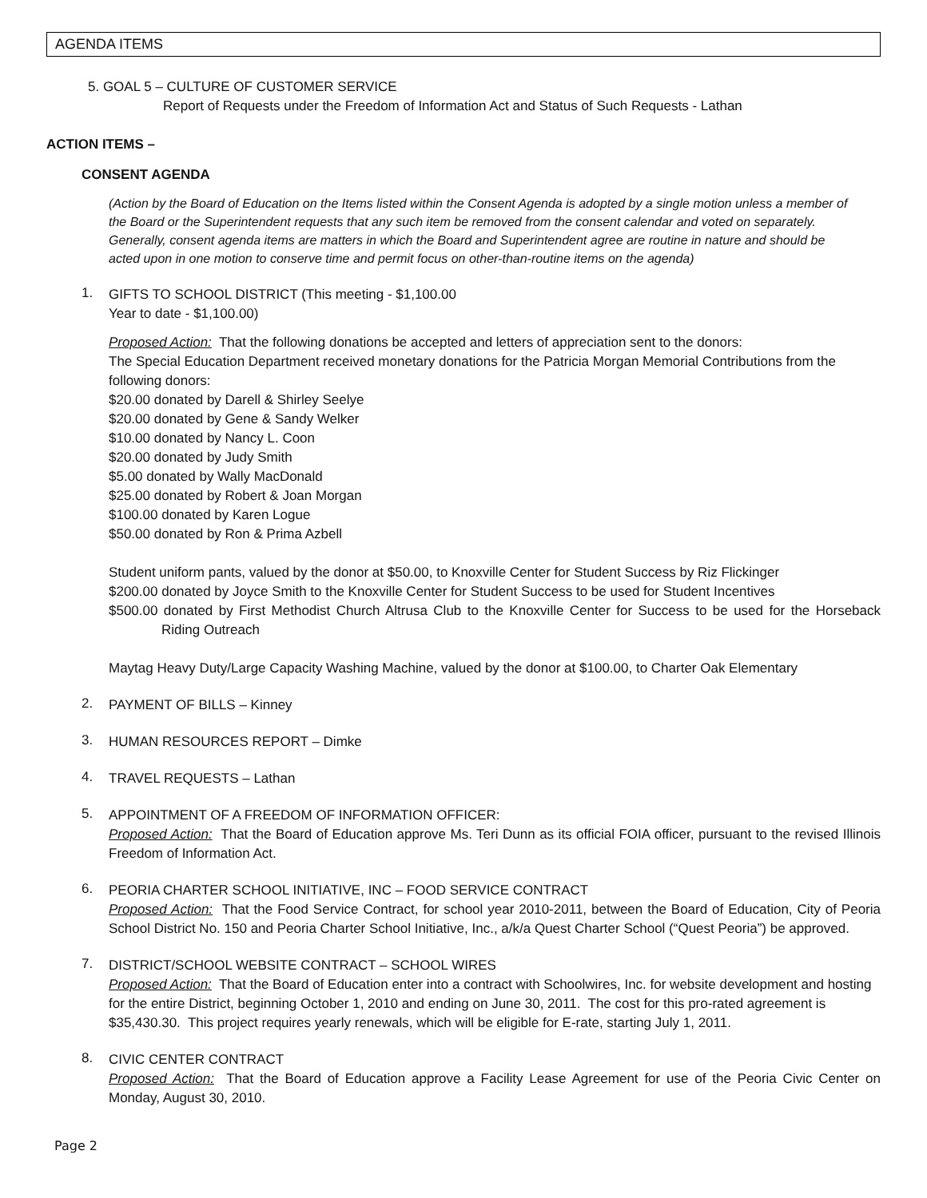AGENDA ITEMS
5. GOAL 5 – CULTURE OF CUSTOMER SERVICE
Report of Requests under the Freedom of Information Act and Status of Such Requests - Lathan
ACTION ITEMS –
CONSENT AGENDA
(Action by the Board of Education on the Items listed within the Consent Agenda is adopted by a single motion unless a member of the Board or the Superintendent requests that any such item be removed from the consent calendar and voted on separately. Generally, consent agenda items are matters in which the Board and Superintendent agree are routine in nature and should be acted upon in one motion to conserve time and permit focus on other-than-routine items on the agenda)
1.
GIFTS TO SCHOOL DISTRICT (This meeting - $1,100.00
Year to date - $1,100.00)
Proposed Action: That the following donations be accepted and letters of appreciation sent to the donors:
The Special Education Department received monetary donations for the Patricia Morgan Memorial Contributions from the following donors:
$20.00 donated by Darell & Shirley Seelye
$20.00 donated by Gene & Sandy Welker
$10.00 donated by Nancy L. Coon
$20.00 donated by Judy Smith
$5.00 donated by Wally MacDonald
$25.00 donated by Robert & Joan Morgan
$100.00 donated by Karen Logue
$50.00 donated by Ron & Prima Azbell
Student uniform pants, valued by the donor at $50.00, to Knoxville Center for Student Success by Riz Flickinger
$200.00 donated by Joyce Smith to the Knoxville Center for Student Success to be used for Student Incentives
$500.00 donated by First Methodist Church Altrusa Club to the Knoxville Center for Success to be used for the Horseback Riding Outreach
Maytag Heavy Duty/Large Capacity Washing Machine, valued by the donor at $100.00, to Charter Oak Elementary
2.
PAYMENT OF BILLS – Kinney
3.
HUMAN RESOURCES REPORT – Dimke
4.
TRAVEL REQUESTS – Lathan
5.
APPOINTMENT OF A FREEDOM OF INFORMATION OFFICER:
Proposed Action: That the Board of Education approve Ms. Teri Dunn as its official FOIA officer, pursuant to the revised Illinois Freedom of Information Act.
6.
PEORIA CHARTER SCHOOL INITIATIVE, INC – FOOD SERVICE CONTRACT
Proposed Action: That the Food Service Contract, for school year 2010-2011, between the Board of Education, City of Peoria School District No. 150 and Peoria Charter School Initiative, Inc., a/k/a Quest Charter School (“Quest Peoria”) be approved.
7.
DISTRICT/SCHOOL WEBSITE CONTRACT – SCHOOL WIRES
Proposed Action: That the Board of Education enter into a contract with Schoolwires, Inc. for website development and hosting for the entire District, beginning October 1, 2010 and ending on June 30, 2011. The cost for this pro-rated agreement is $35,430.30. This project requires yearly renewals, which will be eligible for E-rate, starting July 1, 2011.
8.
CIVIC CENTER CONTRACT
Proposed Action: That the Board of Education approve a Facility Lease Agreement for use of the Peoria Civic Center on Monday, August 30, 2010.
Page 2